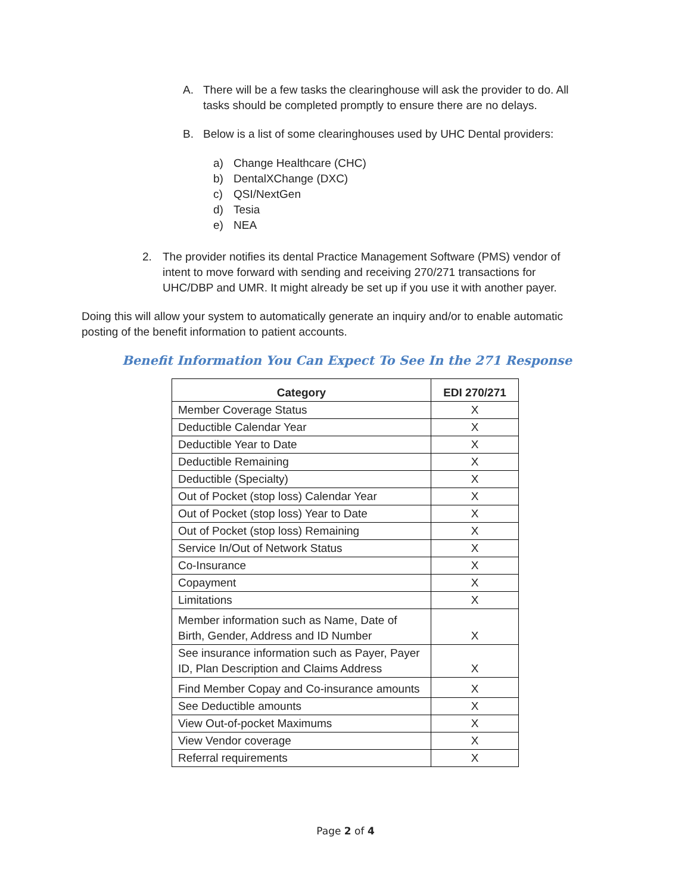A. There will be a few tasks the clearinghouse will ask the provider to do. All tasks should be completed promptly to ensure there are no delays.
B. Below is a list of some clearinghouses used by UHC Dental providers:
a) Change Healthcare (CHC)
b) DentalXChange (DXC)
c) QSI/NextGen
d) Tesia
e) NEA
2. The provider notifies its dental Practice Management Software (PMS) vendor of intent to move forward with sending and receiving 270/271 transactions for UHC/DBP and UMR. It might already be set up if you use it with another payer.
Doing this will allow your system to automatically generate an inquiry and/or to enable automatic posting of the benefit information to patient accounts.
Benefit Information You Can Expect To See In the 271 Response
| Category | EDI 270/271 |
| --- | --- |
| Member Coverage Status | X |
| Deductible Calendar Year | X |
| Deductible Year to Date | X |
| Deductible Remaining | X |
| Deductible (Specialty) | X |
| Out of Pocket (stop loss) Calendar Year | X |
| Out of Pocket (stop loss) Year to Date | X |
| Out of Pocket (stop loss) Remaining | X |
| Service In/Out of Network Status | X |
| Co-Insurance | X |
| Copayment | X |
| Limitations | X |
| Member information such as Name, Date of Birth, Gender, Address and ID Number | X |
| See insurance information such as Payer, Payer ID, Plan Description and Claims Address | X |
| Find Member Copay and Co-insurance amounts | X |
| See Deductible amounts | X |
| View Out-of-pocket Maximums | X |
| View Vendor coverage | X |
| Referral requirements | X |
Page 2 of 4